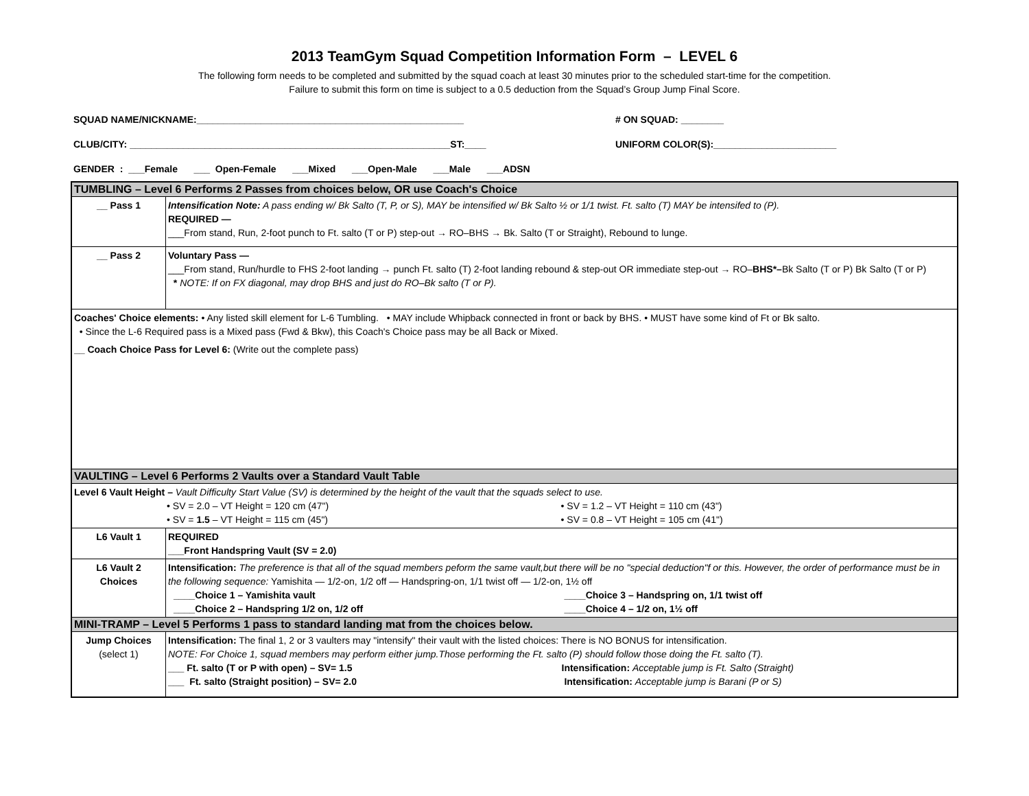2013 TeamGym Squad Competition Information Form – LEVEL 6
The following form needs to be completed and submitted by the squad coach at least 30 minutes prior to the scheduled start-time for the competition.
Failure to submit this form on time is subject to a 0.5 deduction from the Squad’s Group Jump Final Score.
SQUAD NAME/NICKNAME:__________________________________________________ # ON SQUAD: ________
CLUB/CITY: ____________________________________________________________ST:____ UNIFORM COLOR(S):_______________________
GENDER : ___Female ___ Open-Female ___Mixed ___Open-Male ___Male ___ADSN
| TUMBLING – Level 6 Performs 2 Passes from choices below, OR use Coach's Choice | |
| __ Pass 1 | Intensification Note: A pass ending w/ Bk Salto (T, P, or S), MAY be intensified w/ Bk Salto ½ or 1/1 twist. Ft. salto (T) MAY be intensifed to (P). REQUIRED — ___From stand, Run, 2-foot punch to Ft. salto (T or P) step-out → RO–BHS → Bk. Salto (T or Straight), Rebound to lunge. |
| __ Pass 2 | Voluntary Pass — ___From stand, Run/hurdle to FHS 2-foot landing → punch Ft. salto (T) 2-foot landing rebound & step-out OR immediate step-out → RO– BHS*– Bk Salto (T or P) Bk Salto (T or P) * NOTE: If on FX diagonal, may drop BHS and just do RO–Bk salto (T or P). |
| Coaches' Choice elements: • Any listed skill element for L-6 Tumbling. • MAY include Whipback connected in front or back by BHS. • MUST have some kind of Ft or Bk salto. • Since the L-6 Required pass is a Mixed pass (Fwd & Bkw), this Coach's Choice pass may be all Back or Mixed. __ Coach Choice Pass for Level 6: (Write out the complete pass) | |
| VAULTING – Level 6 Performs 2 Vaults over a Standard Vault Table | |
| Level 6 Vault Height – Vault Difficulty Start Value (SV) is determined by the height of the vault that the squads select to use. • SV = 2.0 – VT Height = 120 cm (47") • SV = 1.5 – VT Height = 115 cm (45") • SV = 1.2 – VT Height = 110 cm (43") • SV = 0.8 – VT Height = 105 cm (41") | |
| L6 Vault 1 | REQUIRED ___Front Handspring Vault (SV = 2.0) |
| L6 Vault 2 Choices | Intensification: The preference is that all of the squad members peform the same vault,but there will be no "special deduction"f or this. However, the order of performance must be in the following sequence: Yamishita — 1/2-on, 1/2 off — Handspring-on, 1/1 twist off — 1/2-on, 1½ off ____Choice 1 – Yamishita vault ____Choice 2 – Handspring 1/2 on, 1/2 off ____Choice 3 – Handspring on, 1/1 twist off ____Choice 4 – 1/2 on, 1½ off |
| MINI-TRAMP – Level 5 Performs 1 pass to standard landing mat from the choices below. | |
| Jump Choices (select 1) | Intensification: The final 1, 2 or 3 vaulters may "intensify" their vault with the listed choices: There is NO BONUS for intensification. NOTE: For Choice 1, squad members may perform either jump.Those performing the Ft. salto (P) should follow those doing the Ft. salto (T). ___ Ft. salto (T or P with open) – SV= 1.5 ___ Ft. salto (Straight position) – SV= 2.0 Intensification: Acceptable jump is Ft. Salto (Straight) Intensification: Acceptable jump is Barani (P or S) |